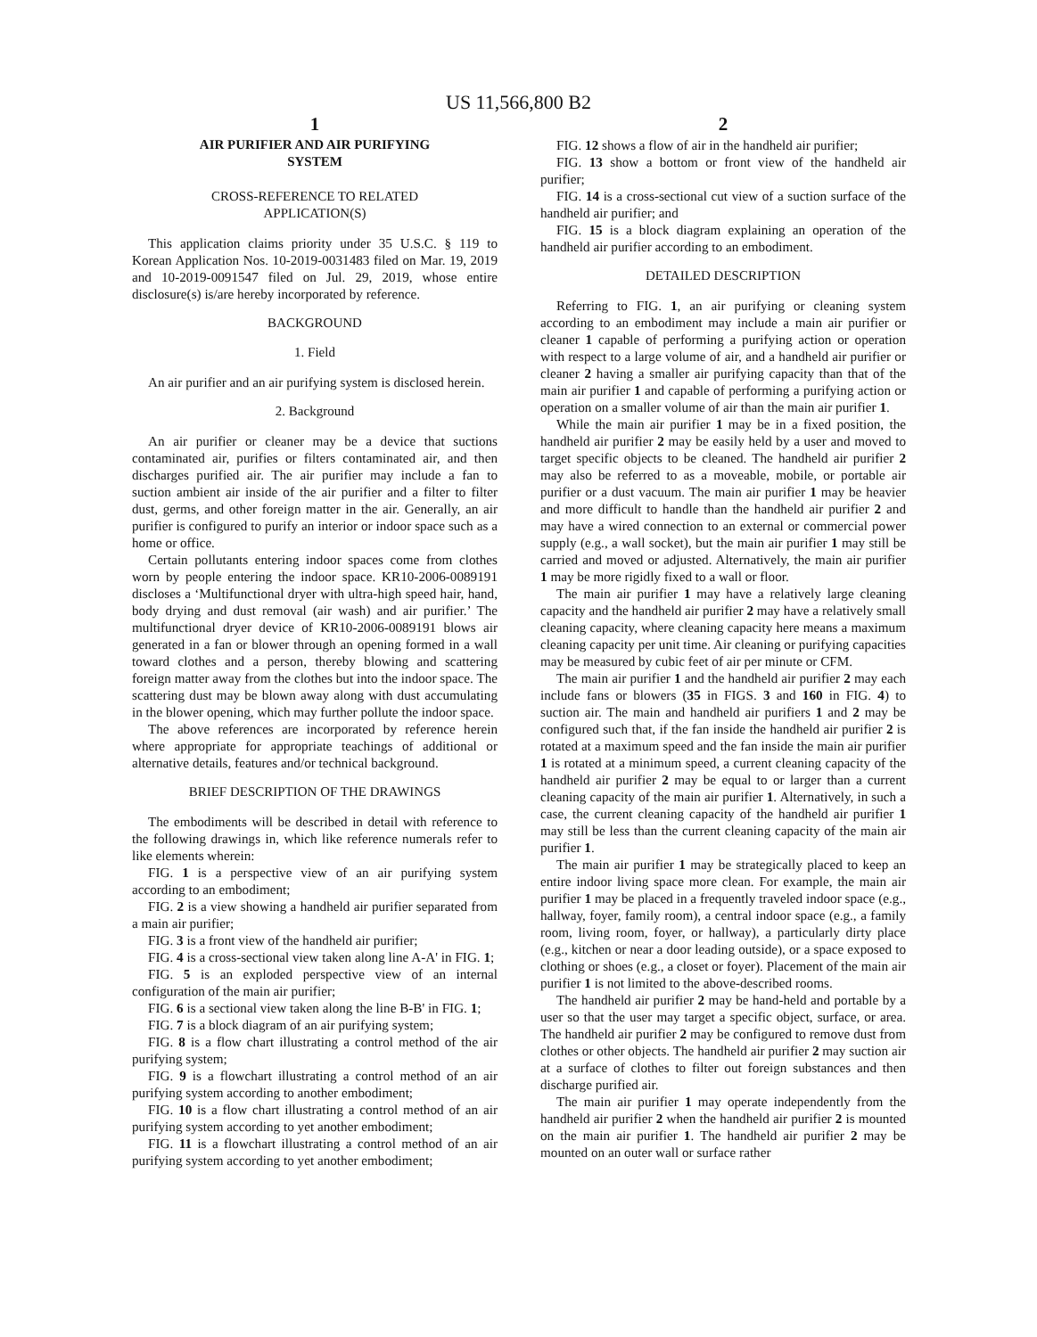US 11,566,800 B2
1
AIR PURIFIER AND AIR PURIFYING
SYSTEM
CROSS-REFERENCE TO RELATED
APPLICATION(S)
This application claims priority under 35 U.S.C. § 119 to Korean Application Nos. 10-2019-0031483 filed on Mar. 19, 2019 and 10-2019-0091547 filed on Jul. 29, 2019, whose entire disclosure(s) is/are hereby incorporated by reference.
BACKGROUND
1. Field
An air purifier and an air purifying system is disclosed herein.
2. Background
An air purifier or cleaner may be a device that suctions contaminated air, purifies or filters contaminated air, and then discharges purified air. The air purifier may include a fan to suction ambient air inside of the air purifier and a filter to filter dust, germs, and other foreign matter in the air. Generally, an air purifier is configured to purify an interior or indoor space such as a home or office.
Certain pollutants entering indoor spaces come from clothes worn by people entering the indoor space. KR10-2006-0089191 discloses a ‘Multifunctional dryer with ultra-high speed hair, hand, body drying and dust removal (air wash) and air purifier.’ The multifunctional dryer device of KR10-2006-0089191 blows air generated in a fan or blower through an opening formed in a wall toward clothes and a person, thereby blowing and scattering foreign matter away from the clothes but into the indoor space. The scattering dust may be blown away along with dust accumulating in the blower opening, which may further pollute the indoor space.
The above references are incorporated by reference herein where appropriate for appropriate teachings of additional or alternative details, features and/or technical background.
BRIEF DESCRIPTION OF THE DRAWINGS
The embodiments will be described in detail with reference to the following drawings in, which like reference numerals refer to like elements wherein:
FIG. 1 is a perspective view of an air purifying system according to an embodiment;
FIG. 2 is a view showing a handheld air purifier separated from a main air purifier;
FIG. 3 is a front view of the handheld air purifier;
FIG. 4 is a cross-sectional view taken along line A-A' in FIG. 1;
FIG. 5 is an exploded perspective view of an internal configuration of the main air purifier;
FIG. 6 is a sectional view taken along the line B-B' in FIG. 1;
FIG. 7 is a block diagram of an air purifying system;
FIG. 8 is a flow chart illustrating a control method of the air purifying system;
FIG. 9 is a flowchart illustrating a control method of an air purifying system according to another embodiment;
FIG. 10 is a flow chart illustrating a control method of an air purifying system according to yet another embodiment;
FIG. 11 is a flowchart illustrating a control method of an air purifying system according to yet another embodiment;
2
FIG. 12 shows a flow of air in the handheld air purifier;
FIG. 13 show a bottom or front view of the handheld air purifier;
FIG. 14 is a cross-sectional cut view of a suction surface of the handheld air purifier; and
FIG. 15 is a block diagram explaining an operation of the handheld air purifier according to an embodiment.
DETAILED DESCRIPTION
Referring to FIG. 1, an air purifying or cleaning system according to an embodiment may include a main air purifier or cleaner 1 capable of performing a purifying action or operation with respect to a large volume of air, and a handheld air purifier or cleaner 2 having a smaller air purifying capacity than that of the main air purifier 1 and capable of performing a purifying action or operation on a smaller volume of air than the main air purifier 1.
While the main air purifier 1 may be in a fixed position, the handheld air purifier 2 may be easily held by a user and moved to target specific objects to be cleaned. The handheld air purifier 2 may also be referred to as a moveable, mobile, or portable air purifier or a dust vacuum. The main air purifier 1 may be heavier and more difficult to handle than the handheld air purifier 2 and may have a wired connection to an external or commercial power supply (e.g., a wall socket), but the main air purifier 1 may still be carried and moved or adjusted. Alternatively, the main air purifier 1 may be more rigidly fixed to a wall or floor.
The main air purifier 1 may have a relatively large cleaning capacity and the handheld air purifier 2 may have a relatively small cleaning capacity, where cleaning capacity here means a maximum cleaning capacity per unit time. Air cleaning or purifying capacities may be measured by cubic feet of air per minute or CFM.
The main air purifier 1 and the handheld air purifier 2 may each include fans or blowers (35 in FIGS. 3 and 160 in FIG. 4) to suction air. The main and handheld air purifiers 1 and 2 may be configured such that, if the fan inside the handheld air purifier 2 is rotated at a maximum speed and the fan inside the main air purifier 1 is rotated at a minimum speed, a current cleaning capacity of the handheld air purifier 2 may be equal to or larger than a current cleaning capacity of the main air purifier 1. Alternatively, in such a case, the current cleaning capacity of the handheld air purifier 1 may still be less than the current cleaning capacity of the main air purifier 1.
The main air purifier 1 may be strategically placed to keep an entire indoor living space more clean. For example, the main air purifier 1 may be placed in a frequently traveled indoor space (e.g., hallway, foyer, family room), a central indoor space (e.g., a family room, living room, foyer, or hallway), a particularly dirty place (e.g., kitchen or near a door leading outside), or a space exposed to clothing or shoes (e.g., a closet or foyer). Placement of the main air purifier 1 is not limited to the above-described rooms.
The handheld air purifier 2 may be hand-held and portable by a user so that the user may target a specific object, surface, or area. The handheld air purifier 2 may be configured to remove dust from clothes or other objects. The handheld air purifier 2 may suction air at a surface of clothes to filter out foreign substances and then discharge purified air.
The main air purifier 1 may operate independently from the handheld air purifier 2 when the handheld air purifier 2 is mounted on the main air purifier 1. The handheld air purifier 2 may be mounted on an outer wall or surface rather